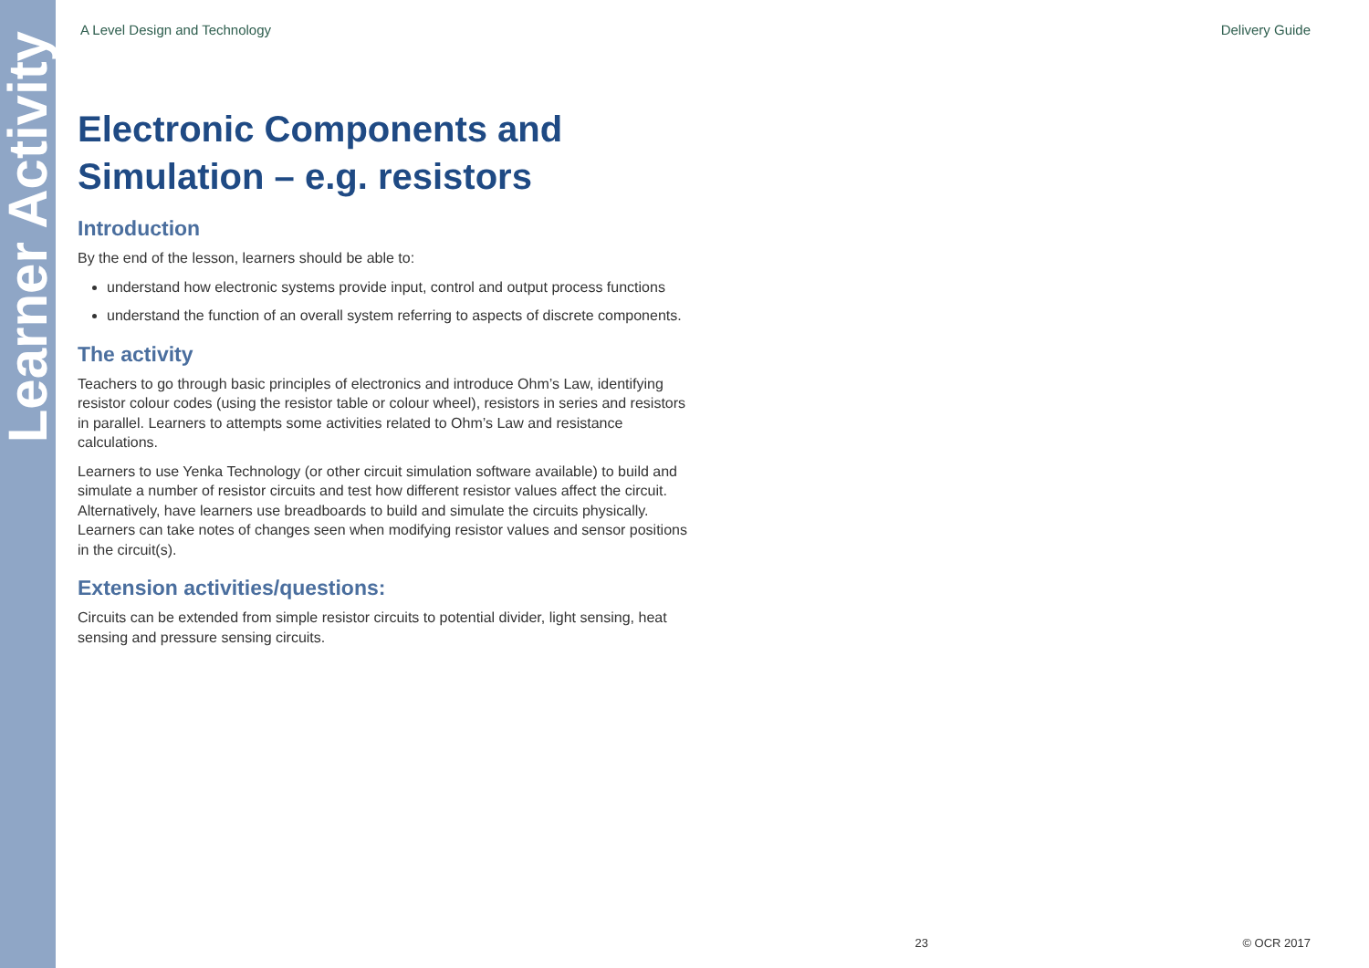Learner Activity
A Level Design and Technology Delivery Guide
Electronic Components and Simulation – e.g. resistors
Introduction
By the end of the lesson, learners should be able to:
understand how electronic systems provide input, control and output process functions
understand the function of an overall system referring to aspects of discrete components.
The activity
Teachers to go through basic principles of electronics and introduce Ohm’s Law, identifying resistor colour codes (using the resistor table or colour wheel), resistors in series and resistors in parallel. Learners to attempts some activities related to Ohm’s Law and resistance calculations.
Learners to use Yenka Technology (or other circuit simulation software available) to build and simulate a number of resistor circuits and test how different resistor values affect the circuit. Alternatively, have learners use breadboards to build and simulate the circuits physically. Learners can take notes of changes seen when modifying resistor values and sensor positions in the circuit(s).
Extension activities/questions:
Circuits can be extended from simple resistor circuits to potential divider, light sensing, heat sensing and pressure sensing circuits.
23 © OCR 2017